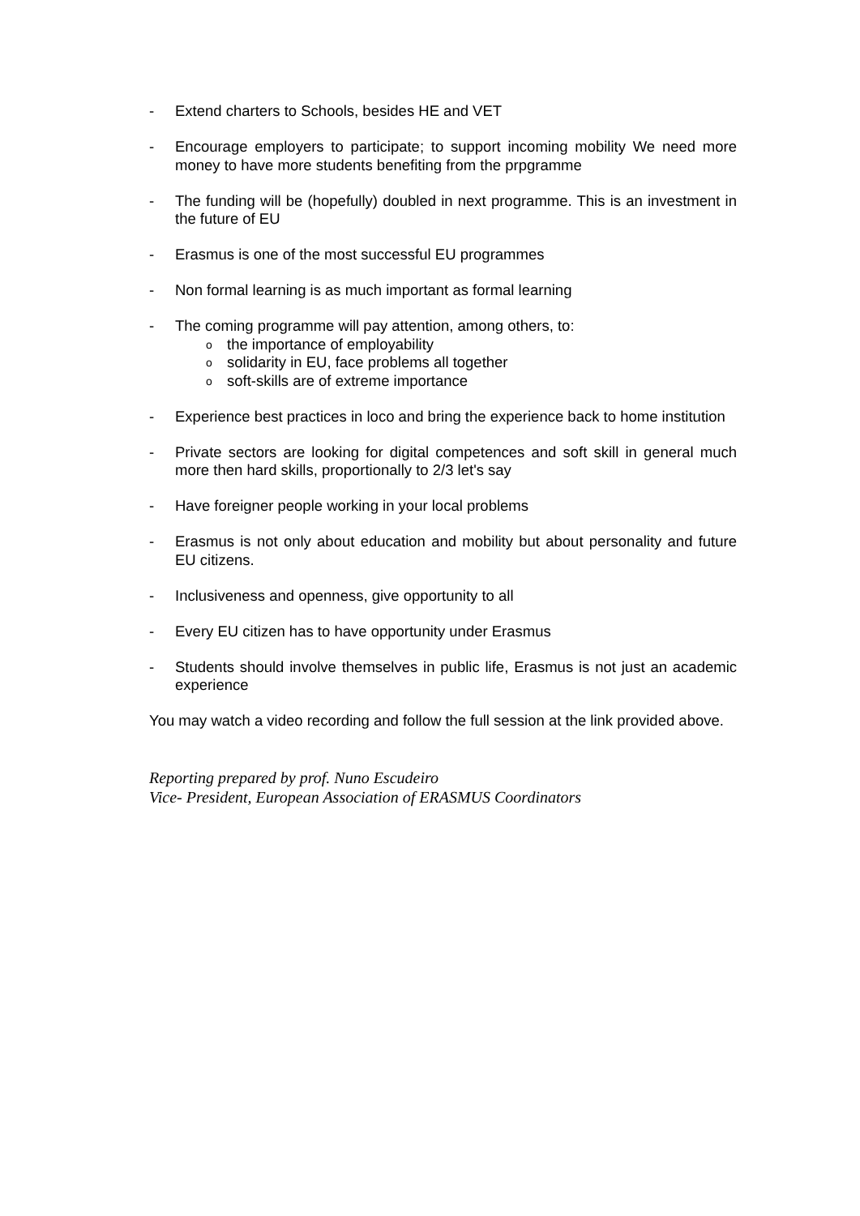- Extend charters to Schools, besides HE and VET
- Encourage employers to participate; to support incoming mobility We need more money to have more students benefiting from the prpgramme
- The funding will be (hopefully) doubled in next programme. This is an investment in the future of EU
- Erasmus is one of the most successful EU programmes
- Non formal learning is as much important as formal learning
- The coming programme will pay attention, among others, to:
othe importance of employability
osolidarity in EU, face problems all together
osoft-skills are of extreme importance
- Experience best practices in loco and bring the experience back to home institution
- Private sectors are looking for digital competences and soft skill in general much more then hard skills, proportionally to 2/3 let's say
- Have foreigner people working in your local problems
- Erasmus is not only about education and mobility but about personality and future EU citizens.
- Inclusiveness and openness, give opportunity to all
- Every EU citizen has to have opportunity under Erasmus
- Students should involve themselves in public life, Erasmus is not just an academic experience
You may watch a video recording and follow the full session at the link provided above.
Reporting prepared by prof. Nuno Escudeiro
Vice- President, European Association of ERASMUS Coordinators